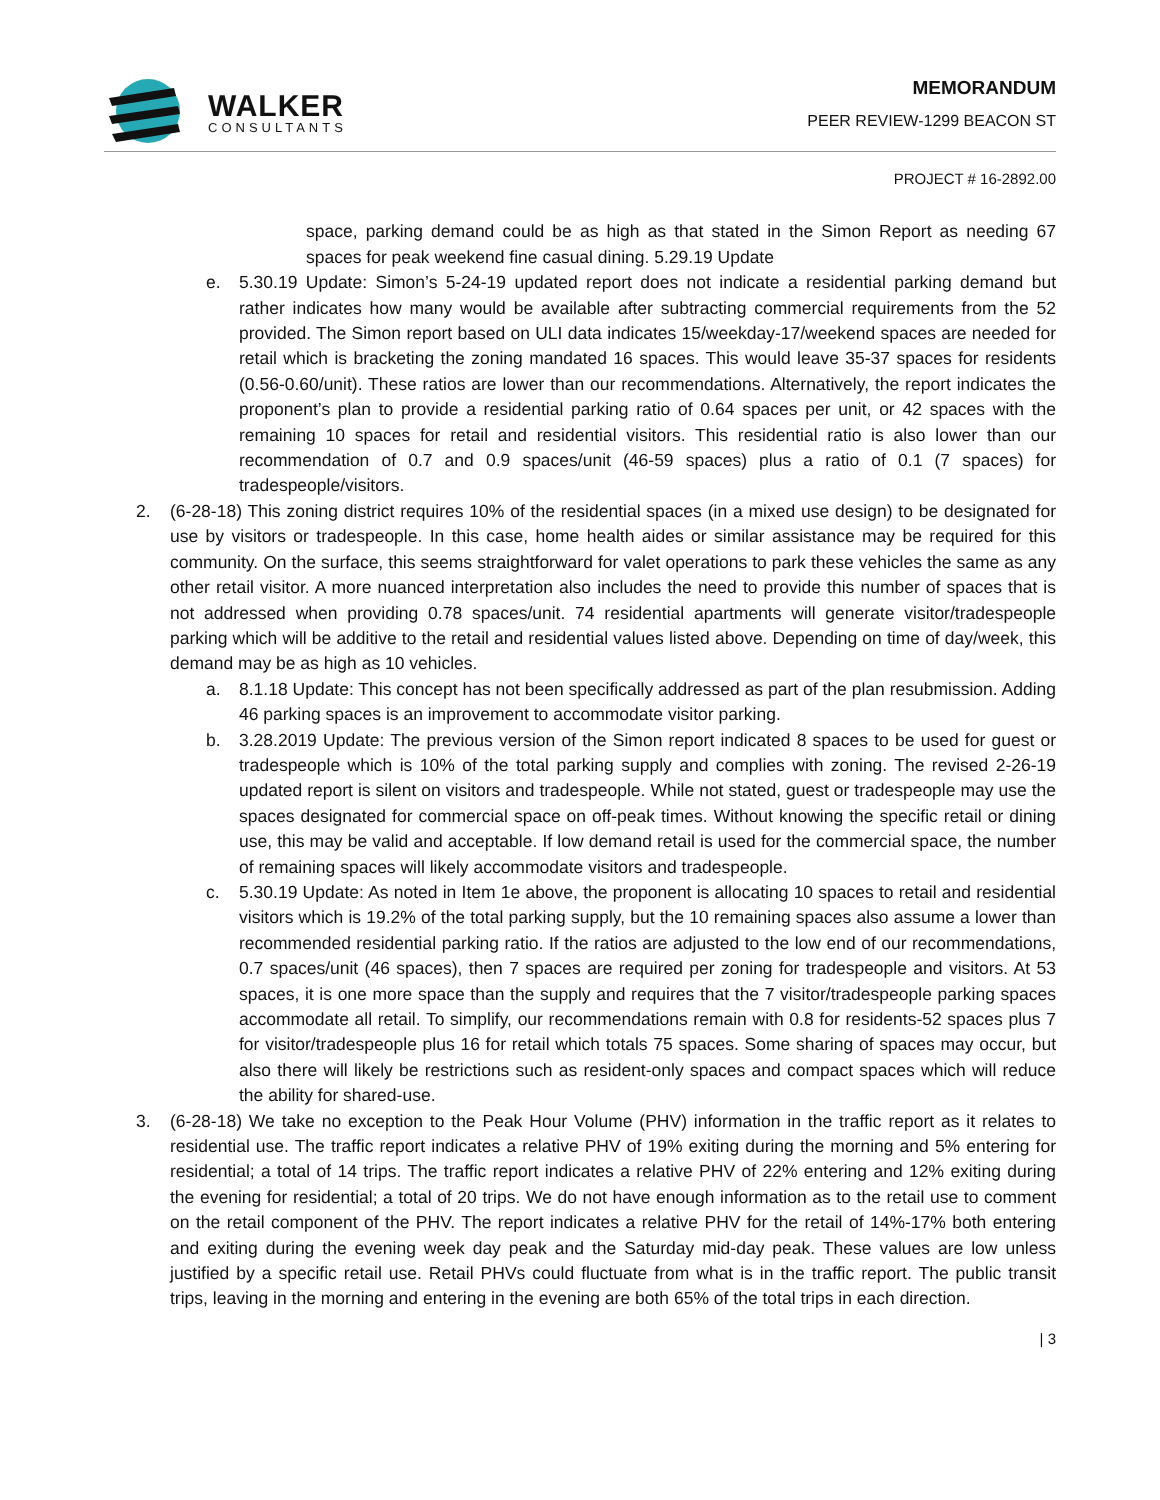WALKER
CONSULTANTS
MEMORANDUM
PEER REVIEW-1299 BEACON ST
PROJECT # 16-2892.00
space, parking demand could be as high as that stated in the Simon Report as needing 67 spaces for peak weekend fine casual dining. 5.29.19 Update
e. 5.30.19 Update: Simon’s 5-24-19 updated report does not indicate a residential parking demand but rather indicates how many would be available after subtracting commercial requirements from the 52 provided. The Simon report based on ULI data indicates 15/weekday-17/weekend spaces are needed for retail which is bracketing the zoning mandated 16 spaces. This would leave 35-37 spaces for residents (0.56-0.60/unit). These ratios are lower than our recommendations. Alternatively, the report indicates the proponent’s plan to provide a residential parking ratio of 0.64 spaces per unit, or 42 spaces with the remaining 10 spaces for retail and residential visitors. This residential ratio is also lower than our recommendation of 0.7 and 0.9 spaces/unit (46-59 spaces) plus a ratio of 0.1 (7 spaces) for tradespeople/visitors.
2. (6-28-18) This zoning district requires 10% of the residential spaces (in a mixed use design) to be designated for use by visitors or tradespeople. In this case, home health aides or similar assistance may be required for this community. On the surface, this seems straightforward for valet operations to park these vehicles the same as any other retail visitor. A more nuanced interpretation also includes the need to provide this number of spaces that is not addressed when providing 0.78 spaces/unit. 74 residential apartments will generate visitor/tradespeople parking which will be additive to the retail and residential values listed above. Depending on time of day/week, this demand may be as high as 10 vehicles.
a. 8.1.18 Update: This concept has not been specifically addressed as part of the plan resubmission. Adding 46 parking spaces is an improvement to accommodate visitor parking.
b. 3.28.2019 Update: The previous version of the Simon report indicated 8 spaces to be used for guest or tradespeople which is 10% of the total parking supply and complies with zoning. The revised 2-26-19 updated report is silent on visitors and tradespeople. While not stated, guest or tradespeople may use the spaces designated for commercial space on off-peak times. Without knowing the specific retail or dining use, this may be valid and acceptable. If low demand retail is used for the commercial space, the number of remaining spaces will likely accommodate visitors and tradespeople.
c. 5.30.19 Update: As noted in Item 1e above, the proponent is allocating 10 spaces to retail and residential visitors which is 19.2% of the total parking supply, but the 10 remaining spaces also assume a lower than recommended residential parking ratio. If the ratios are adjusted to the low end of our recommendations, 0.7 spaces/unit (46 spaces), then 7 spaces are required per zoning for tradespeople and visitors. At 53 spaces, it is one more space than the supply and requires that the 7 visitor/tradespeople parking spaces accommodate all retail. To simplify, our recommendations remain with 0.8 for residents-52 spaces plus 7 for visitor/tradespeople plus 16 for retail which totals 75 spaces. Some sharing of spaces may occur, but also there will likely be restrictions such as resident-only spaces and compact spaces which will reduce the ability for shared-use.
3. (6-28-18) We take no exception to the Peak Hour Volume (PHV) information in the traffic report as it relates to residential use. The traffic report indicates a relative PHV of 19% exiting during the morning and 5% entering for residential; a total of 14 trips. The traffic report indicates a relative PHV of 22% entering and 12% exiting during the evening for residential; a total of 20 trips. We do not have enough information as to the retail use to comment on the retail component of the PHV. The report indicates a relative PHV for the retail of 14%-17% both entering and exiting during the evening week day peak and the Saturday mid-day peak. These values are low unless justified by a specific retail use. Retail PHVs could fluctuate from what is in the traffic report. The public transit trips, leaving in the morning and entering in the evening are both 65% of the total trips in each direction.
| 3